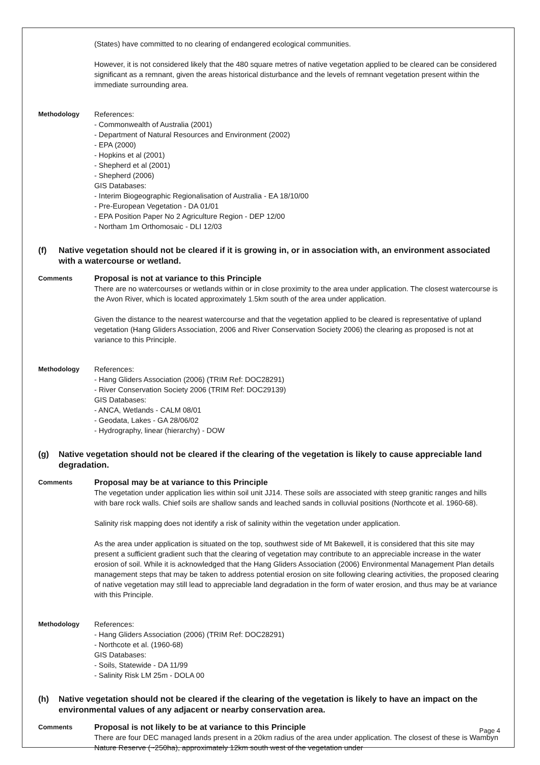(States) have committed to no clearing of endangered ecological communities.
However, it is not considered likely that the 480 square metres of native vegetation applied to be cleared can be considered significant as a remnant, given the areas historical disturbance and the levels of remnant vegetation present within the immediate surrounding area.
Methodology References:
- Commonwealth of Australia (2001)
- Department of Natural Resources and Environment (2002)
- EPA (2000)
- Hopkins et al (2001)
- Shepherd et al (2001)
- Shepherd (2006)
GIS Databases:
- Interim Biogeographic Regionalisation of Australia - EA 18/10/00
- Pre-European Vegetation - DA 01/01
- EPA Position Paper No 2 Agriculture Region - DEP 12/00
- Northam 1m Orthomosaic - DLI 12/03
(f) Native vegetation should not be cleared if it is growing in, or in association with, an environment associated with a watercourse or wetland.
Comments
Proposal is not at variance to this Principle
There are no watercourses or wetlands within or in close proximity to the area under application. The closest watercourse is the Avon River, which is located approximately 1.5km south of the area under application.
Given the distance to the nearest watercourse and that the vegetation applied to be cleared is representative of upland vegetation (Hang Gliders Association, 2006 and River Conservation Society 2006) the clearing as proposed is not at variance to this Principle.
Methodology References:
- Hang Gliders Association (2006) (TRIM Ref: DOC28291)
- River Conservation Society 2006 (TRIM Ref: DOC29139)
GIS Databases:
- ANCA, Wetlands - CALM 08/01
- Geodata, Lakes - GA 28/06/02
- Hydrography, linear (hierarchy) - DOW
(g) Native vegetation should not be cleared if the clearing of the vegetation is likely to cause appreciable land degradation.
Comments
Proposal may be at variance to this Principle
The vegetation under application lies within soil unit JJ14. These soils are associated with steep granitic ranges and hills with bare rock walls. Chief soils are shallow sands and leached sands in colluvial positions (Northcote et al. 1960-68).
Salinity risk mapping does not identify a risk of salinity within the vegetation under application.
As the area under application is situated on the top, southwest side of Mt Bakewell, it is considered that this site may present a sufficient gradient such that the clearing of vegetation may contribute to an appreciable increase in the water erosion of soil. While it is acknowledged that the Hang Gliders Association (2006) Environmental Management Plan details management steps that may be taken to address potential erosion on site following clearing activities, the proposed clearing of native vegetation may still lead to appreciable land degradation in the form of water erosion, and thus may be at variance with this Principle.
Methodology References:
- Hang Gliders Association (2006) (TRIM Ref: DOC28291)
- Northcote et al. (1960-68)
GIS Databases:
- Soils, Statewide - DA 11/99
- Salinity Risk LM 25m - DOLA 00
(h) Native vegetation should not be cleared if the clearing of the vegetation is likely to have an impact on the environmental values of any adjacent or nearby conservation area.
Comments
Proposal is not likely to be at variance to this Principle
There are four DEC managed lands present in a 20km radius of the area under application. The closest of these is Wambyn Nature Reserve (~250ha), approximately 12km south west of the vegetation under
Page 4